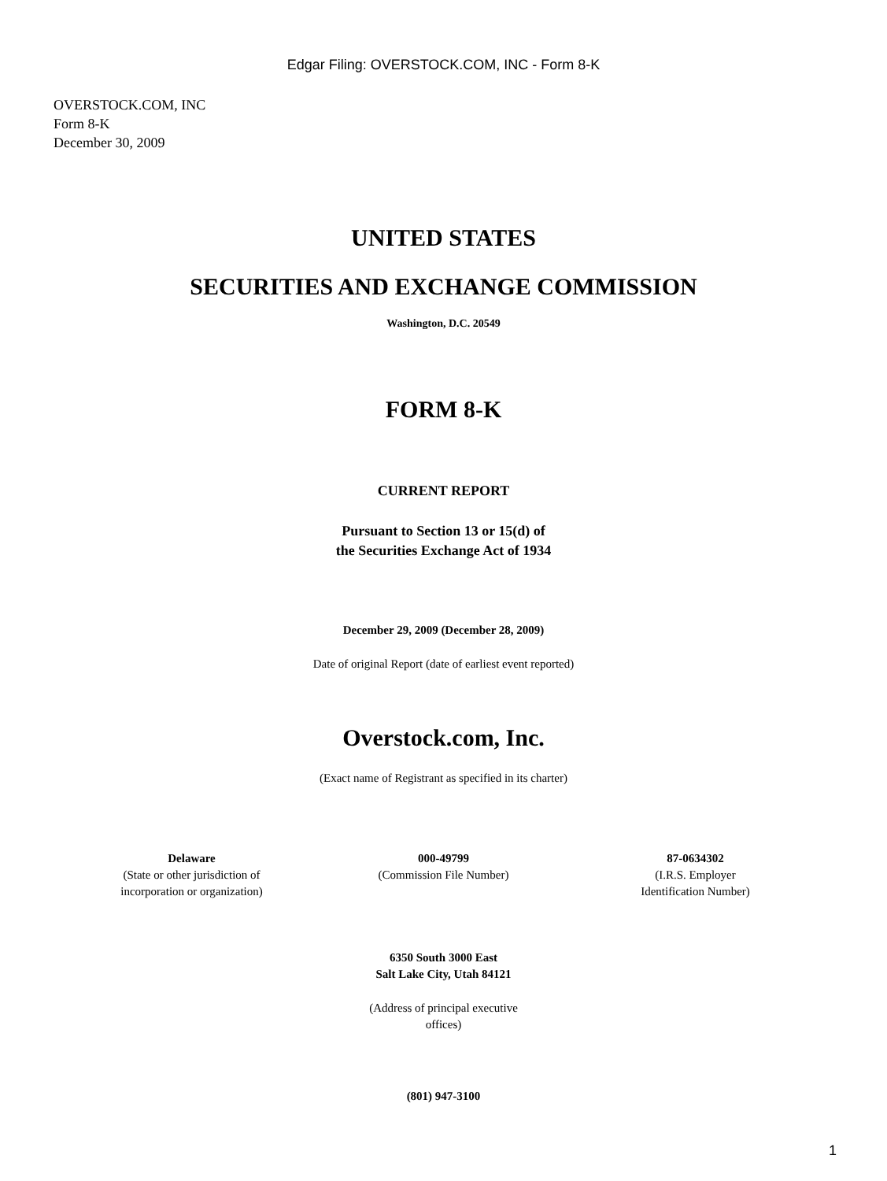Edgar Filing: OVERSTOCK.COM, INC - Form 8-K
OVERSTOCK.COM, INC
Form 8-K
December 30, 2009
UNITED STATES
SECURITIES AND EXCHANGE COMMISSION
Washington, D.C. 20549
FORM 8-K
CURRENT REPORT
Pursuant to Section 13 or 15(d) of
the Securities Exchange Act of 1934
December 29, 2009 (December 28, 2009)
Date of original Report (date of earliest event reported)
Overstock.com, Inc.
(Exact name of Registrant as specified in its charter)
| Delaware (State or other jurisdiction of incorporation or organization) | 000-49799 (Commission File Number) | 87-0634302 (I.R.S. Employer Identification Number) |
6350 South 3000 East
Salt Lake City, Utah 84121
(Address of principal executive
offices)
(801) 947-3100
1